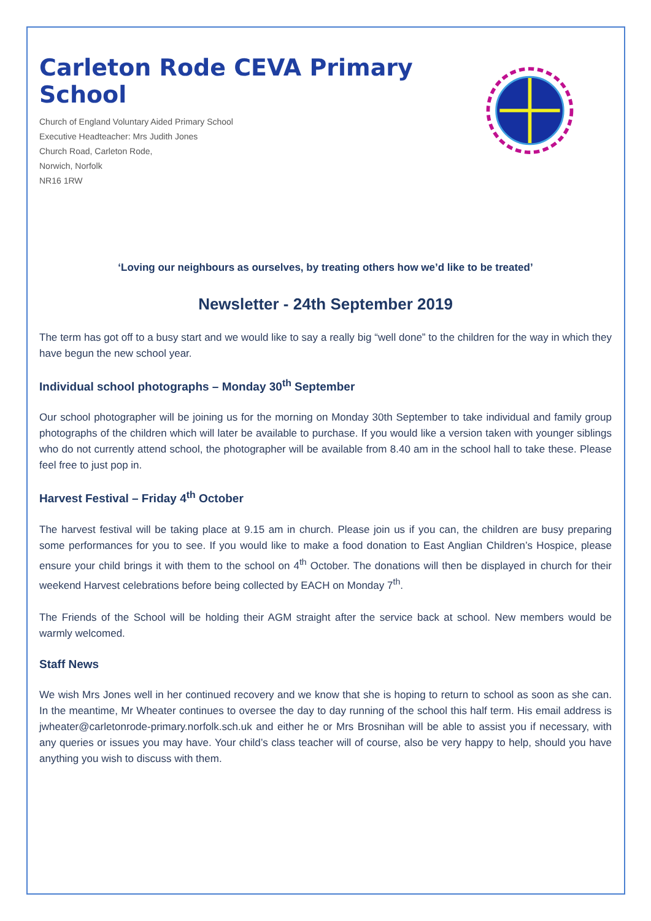Carleton Rode CEVA Primary School
Church of England Voluntary Aided Primary School
Executive Headteacher: Mrs Judith Jones
Church Road, Carleton Rode,
Norwich, Norfolk
NR16 1RW
‘Loving our neighbours as ourselves, by treating others how we’d like to be treated’
Newsletter - 24th September 2019
The term has got off to a busy start and we would like to say a really big “well done” to the children for the way in which they have begun the new school year.
Individual school photographs – Monday 30<sup>th</sup> September
Our school photographer will be joining us for the morning on Monday 30th September to take individual and family group photographs of the children which will later be available to purchase. If you would like a version taken with younger siblings who do not currently attend school, the photographer will be available from 8.40 am in the school hall to take these. Please feel free to just pop in.
Harvest Festival – Friday 4<sup>th</sup> October
The harvest festival will be taking place at 9.15 am in church. Please join us if you can, the children are busy preparing some performances for you to see. If you would like to make a food donation to East Anglian Children’s Hospice, please ensure your child brings it with them to the school on 4<sup>th</sup> October. The donations will then be displayed in church for their weekend Harvest celebrations before being collected by EACH on Monday 7<sup>th</sup>.
The Friends of the School will be holding their AGM straight after the service back at school. New members would be warmly welcomed.
Staff News
We wish Mrs Jones well in her continued recovery and we know that she is hoping to return to school as soon as she can. In the meantime, Mr Wheater continues to oversee the day to day running of the school this half term. His email address is jwheater@carletonrode-primary.norfolk.sch.uk and either he or Mrs Brosnihan will be able to assist you if necessary, with any queries or issues you may have. Your child’s class teacher will of course, also be very happy to help, should you have anything you wish to discuss with them.